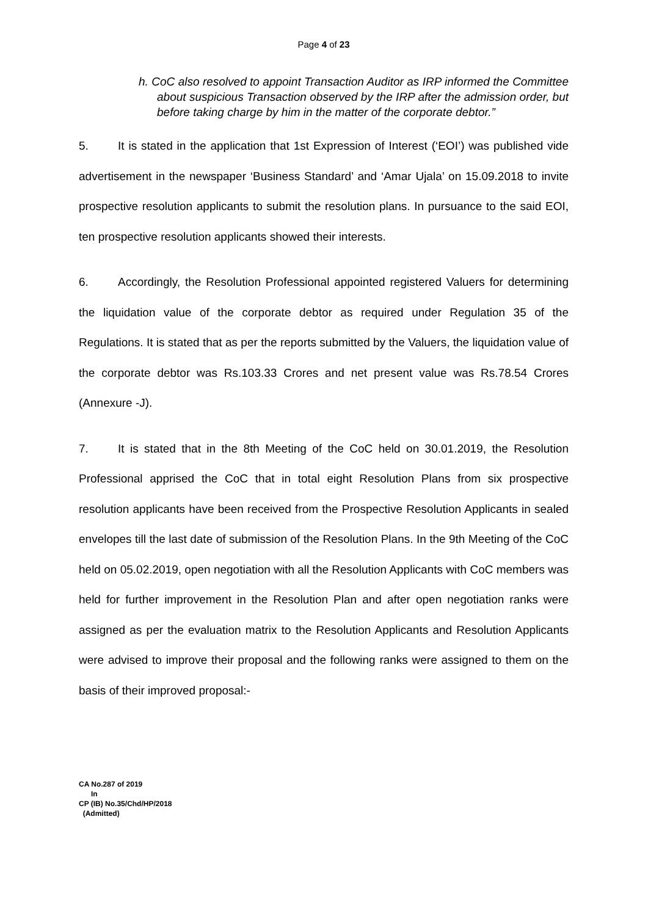Page 4 of 23
h. CoC also resolved to appoint Transaction Auditor as IRP informed the Committee about suspicious Transaction observed by the IRP after the admission order, but before taking charge by him in the matter of the corporate debtor.”
5. It is stated in the application that 1st Expression of Interest (‘EOI’) was published vide advertisement in the newspaper ‘Business Standard’ and ‘Amar Ujala’ on 15.09.2018 to invite prospective resolution applicants to submit the resolution plans. In pursuance to the said EOI, ten prospective resolution applicants showed their interests.
6. Accordingly, the Resolution Professional appointed registered Valuers for determining the liquidation value of the corporate debtor as required under Regulation 35 of the Regulations. It is stated that as per the reports submitted by the Valuers, the liquidation value of the corporate debtor was Rs.103.33 Crores and net present value was Rs.78.54 Crores (Annexure -J).
7. It is stated that in the 8th Meeting of the CoC held on 30.01.2019, the Resolution Professional apprised the CoC that in total eight Resolution Plans from six prospective resolution applicants have been received from the Prospective Resolution Applicants in sealed envelopes till the last date of submission of the Resolution Plans. In the 9th Meeting of the CoC held on 05.02.2019, open negotiation with all the Resolution Applicants with CoC members was held for further improvement in the Resolution Plan and after open negotiation ranks were assigned as per the evaluation matrix to the Resolution Applicants and Resolution Applicants were advised to improve their proposal and the following ranks were assigned to them on the basis of their improved proposal:-
CA No.287 of 2019
In
CP (IB) No.35/Chd/HP/2018
(Admitted)